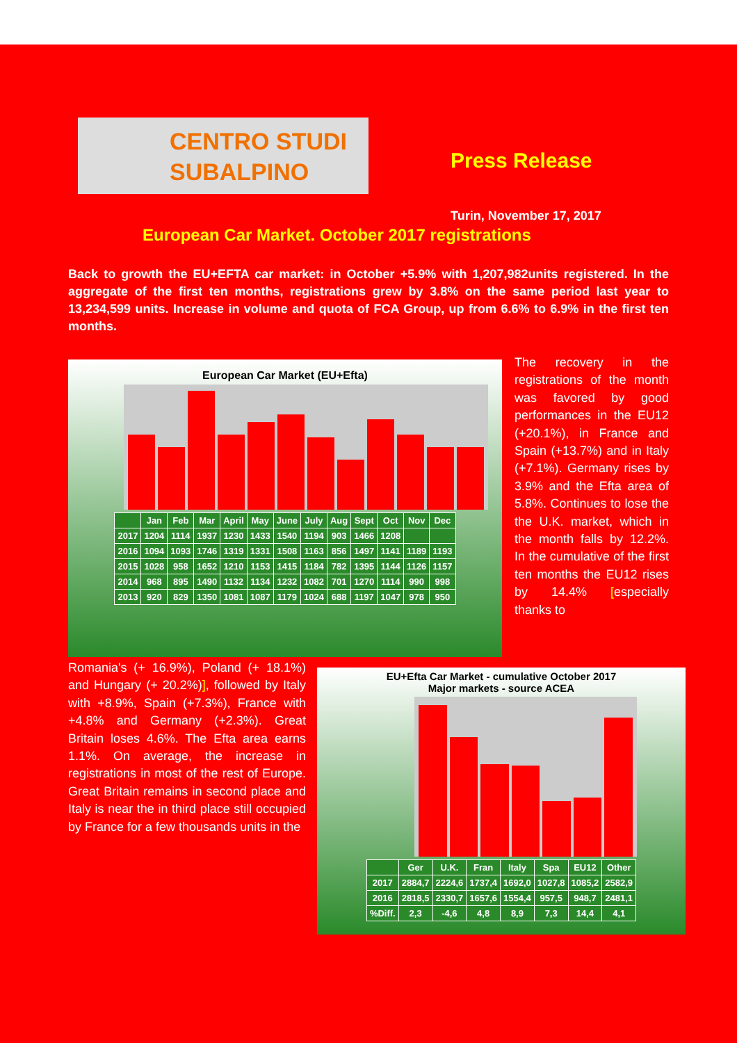CENTRO STUDI
SUBALPINO
Press Release
Turin, November 17, 2017
European Car Market. October 2017 registrations
Back to growth the EU+EFTA car market: in October +5.9% with 1,207,982units registered. In the aggregate of the first ten months, registrations grew by 3.8% on the same period last year to 13,234,599 units. Increase in volume and quota of FCA Group, up from 6.6% to 6.9% in the first ten months.
European Car Market (EU+Efta)
| | Jan | Feb | Mar | April | May | June | July | Aug | Sept | Oct | Nov | Dec |
| --- | --- | --- | --- | --- | --- | --- | --- | --- | --- | --- | --- | --- |
| 2017 | 1204 | 1114 | 1937 | 1230 | 1433 | 1540 | 1194 | 903 | 1466 | 1208 | | |
| 2016 | 1094 | 1093 | 1746 | 1319 | 1331 | 1508 | 1163 | 856 | 1497 | 1141 | 1189 | 1193 |
| 2015 | 1028 | 958 | 1652 | 1210 | 1153 | 1415 | 1184 | 782 | 1395 | 1144 | 1126 | 1157 |
| 2014 | 968 | 895 | 1490 | 1132 | 1134 | 1232 | 1082 | 701 | 1270 | 1114 | 990 | 998 |
| 2013 | 920 | 829 | 1350 | 1081 | 1087 | 1179 | 1024 | 688 | 1197 | 1047 | 978 | 950 |
The recovery in the registrations of the month was favored by good performances in the EU12 (+20.1%), in France and Spain (+13.7%) and in Italy (+7.1%). Germany rises by 3.9% and the Efta area of 5.8%. Continues to lose the the U.K. market, which in the month falls by 12.2%. In the cumulative of the first ten months the EU12 rises by 14.4% [especially thanks to
Romania's (+ 16.9%), Poland (+ 18.1%) and Hungary (+ 20.2%)], followed by Italy with +8.9%, Spain (+7.3%), France with +4.8% and Germany (+2.3%). Great Britain loses 4.6%. The Efta area earns 1.1%. On average, the increase in registrations in most of the rest of Europe. Great Britain remains in second place and Italy is near the in third place still occupied by France for a few thousands units in the
EU+Efta Car Market - cumulative October 2017
Major markets - source ACEA
| | Ger | U.K. | Fran | Italy | Spa | EU12 | Other |
| --- | --- | --- | --- | --- | --- | --- | --- |
| 2017 | 2884,7 | 2224,6 | 1737,4 | 1692,0 | 1027,8 | 1085,2 | 2582,9 |
| 2016 | 2818,5 | 2330,7 | 1657,6 | 1554,4 | 957,5 | 948,7 | 2481,1 |
| %Diff. | 2,3 | -4,6 | 4,8 | 8,9 | 7,3 | 14,4 | 4,1 |